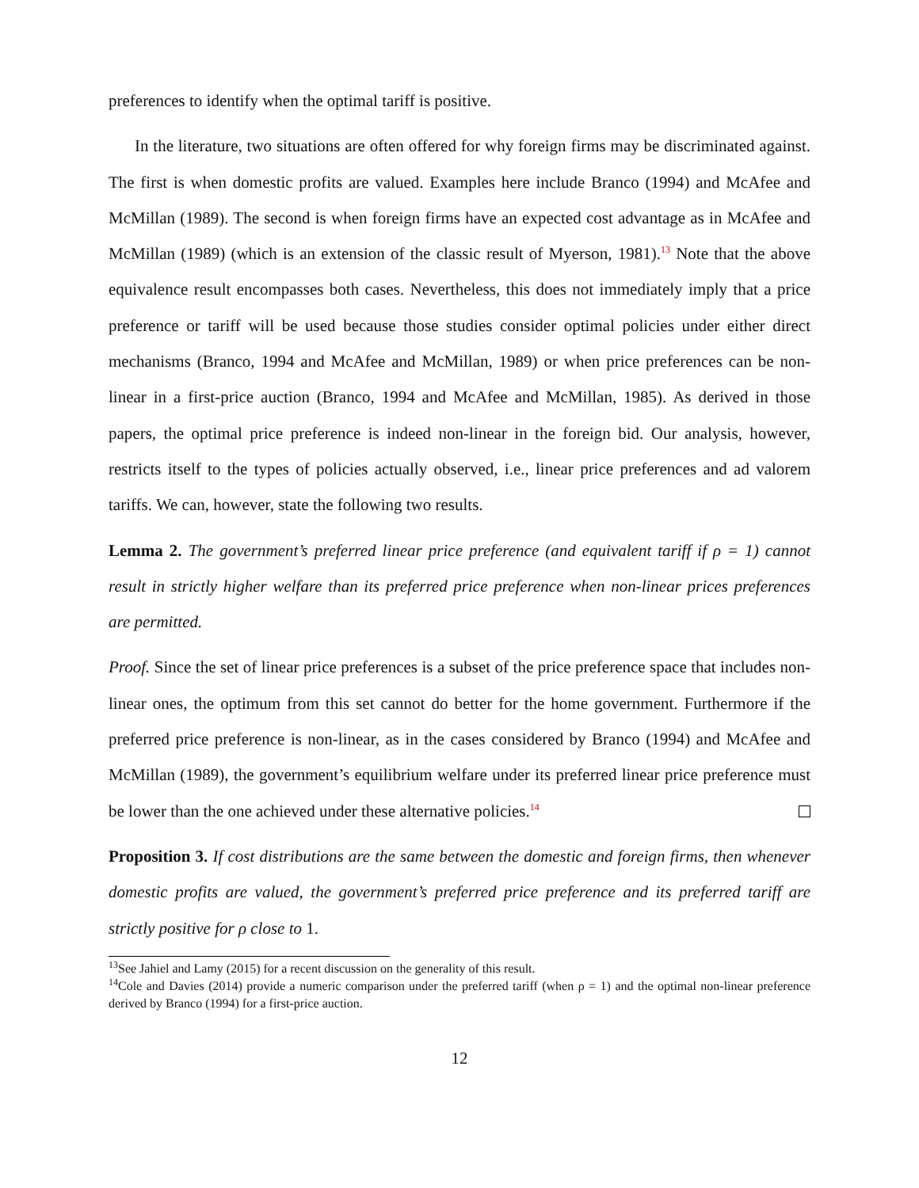preferences to identify when the optimal tariff is positive.
In the literature, two situations are often offered for why foreign firms may be discriminated against. The first is when domestic profits are valued. Examples here include Branco (1994) and McAfee and McMillan (1989). The second is when foreign firms have an expected cost advantage as in McAfee and McMillan (1989) (which is an extension of the classic result of Myerson, 1981).<sup>13</sup> Note that the above equivalence result encompasses both cases. Nevertheless, this does not immediately imply that a price preference or tariff will be used because those studies consider optimal policies under either direct mechanisms (Branco, 1994 and McAfee and McMillan, 1989) or when price preferences can be non-linear in a first-price auction (Branco, 1994 and McAfee and McMillan, 1985). As derived in those papers, the optimal price preference is indeed non-linear in the foreign bid. Our analysis, however, restricts itself to the types of policies actually observed, i.e., linear price preferences and ad valorem tariffs. We can, however, state the following two results.
Lemma 2. The government’s preferred linear price preference (and equivalent tariff if ρ = 1) cannot result in strictly higher welfare than its preferred price preference when non-linear prices preferences are permitted.
Proof. Since the set of linear price preferences is a subset of the price preference space that includes non-linear ones, the optimum from this set cannot do better for the home government. Furthermore if the preferred price preference is non-linear, as in the cases considered by Branco (1994) and McAfee and McMillan (1989), the government’s equilibrium welfare under its preferred linear price preference must be lower than the one achieved under these alternative policies.<sup>14</sup>
Proposition 3. If cost distributions are the same between the domestic and foreign firms, then whenever domestic profits are valued, the government’s preferred price preference and its preferred tariff are strictly positive for ρ close to 1.
<sup>13</sup> See Jahiel and Lamy (2015) for a recent discussion on the generality of this result.
<sup>14</sup> Cole and Davies (2014) provide a numeric comparison under the preferred tariff (when ρ = 1) and the optimal non-linear preference derived by Branco (1994) for a first-price auction.
12